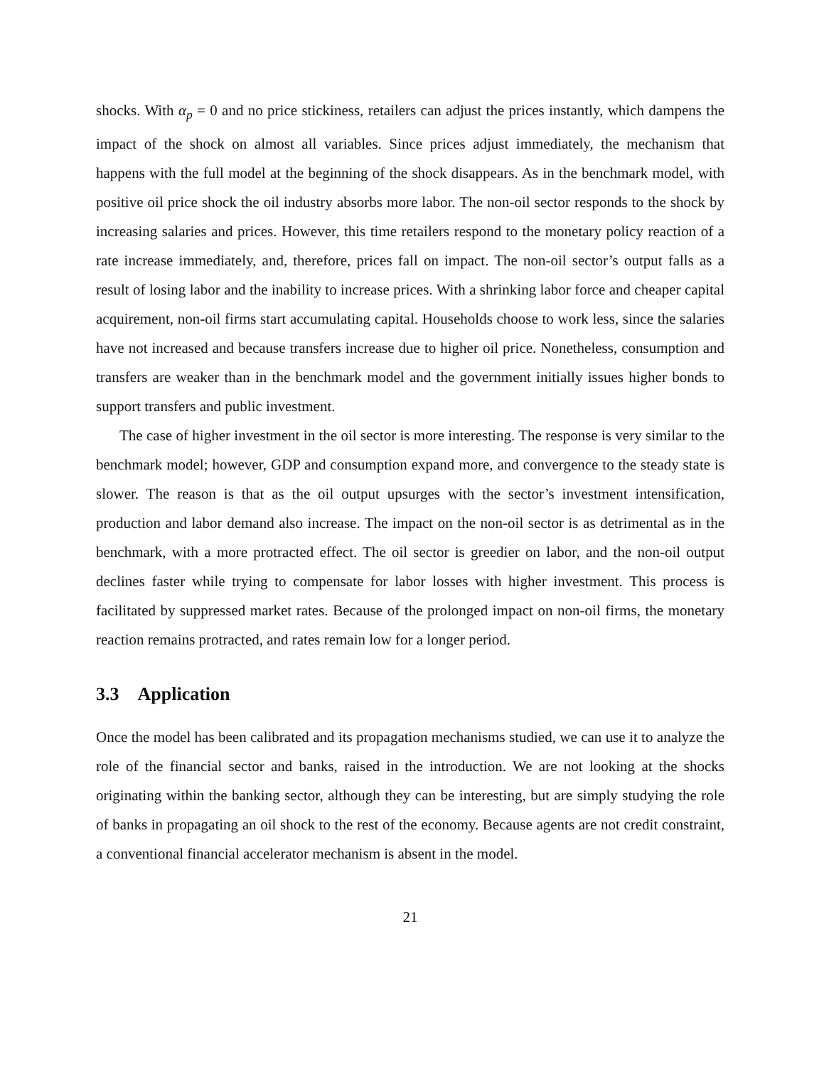shocks. With α<sub>p</sub> = 0 and no price stickiness, retailers can adjust the prices instantly, which dampens the impact of the shock on almost all variables. Since prices adjust immediately, the mechanism that happens with the full model at the beginning of the shock disappears. As in the benchmark model, with positive oil price shock the oil industry absorbs more labor. The non-oil sector responds to the shock by increasing salaries and prices. However, this time retailers respond to the monetary policy reaction of a rate increase immediately, and, therefore, prices fall on impact. The non-oil sector’s output falls as a result of losing labor and the inability to increase prices. With a shrinking labor force and cheaper capital acquirement, non-oil firms start accumulating capital. Households choose to work less, since the salaries have not increased and because transfers increase due to higher oil price. Nonetheless, consumption and transfers are weaker than in the benchmark model and the government initially issues higher bonds to support transfers and public investment.
The case of higher investment in the oil sector is more interesting. The response is very similar to the benchmark model; however, GDP and consumption expand more, and convergence to the steady state is slower. The reason is that as the oil output upsurges with the sector’s investment intensification, production and labor demand also increase. The impact on the non-oil sector is as detrimental as in the benchmark, with a more protracted effect. The oil sector is greedier on labor, and the non-oil output declines faster while trying to compensate for labor losses with higher investment. This process is facilitated by suppressed market rates. Because of the prolonged impact on non-oil firms, the monetary reaction remains protracted, and rates remain low for a longer period.
3.3 Application
Once the model has been calibrated and its propagation mechanisms studied, we can use it to analyze the role of the financial sector and banks, raised in the introduction. We are not looking at the shocks originating within the banking sector, although they can be interesting, but are simply studying the role of banks in propagating an oil shock to the rest of the economy. Because agents are not credit constraint, a conventional financial accelerator mechanism is absent in the model.
21